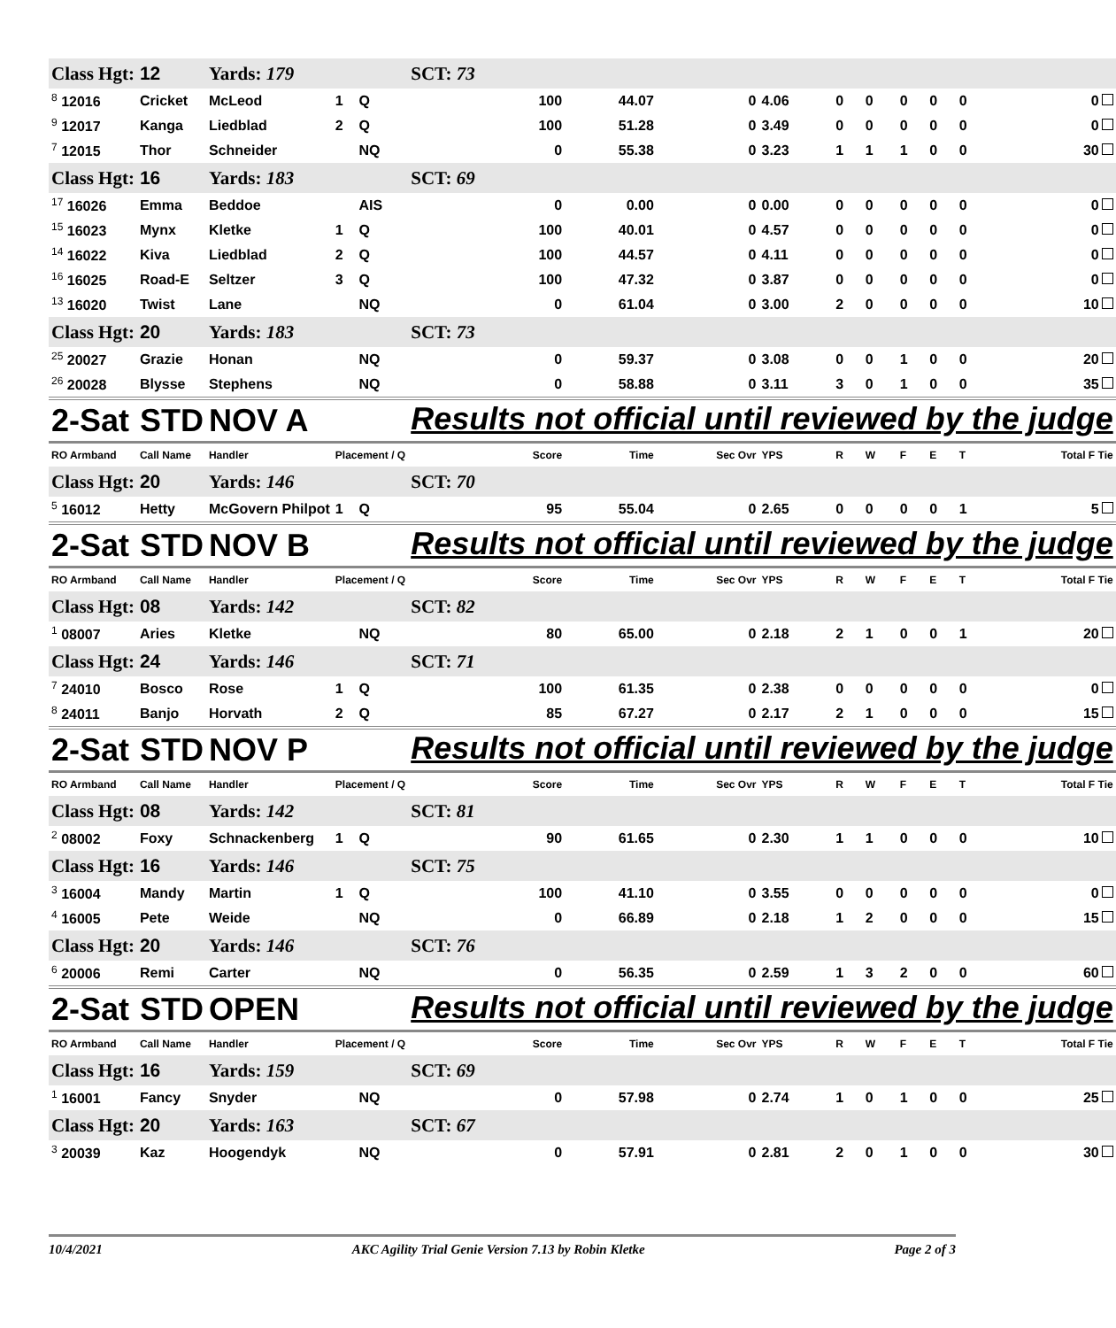| Class Hgt: | 12 | Yards: 179 | | | SCT: 73 | | | | | | | | | |
| <sup>8</sup> 12016 | Cricket | McLeod | 1 | Q | 100 | 44.07 | 0 | 4.06 | 0 | 0 | 0 | 0 | 0 | 0 |
| <sup>9</sup> 12017 | Kanga | Liedblad | 2 | Q | 100 | 51.28 | 0 | 3.49 | 0 | 0 | 0 | 0 | 0 | 0 |
| <sup>7</sup> 12015 | Thor | Schneider | | NQ | 0 | 55.38 | 0 | 3.23 | 1 | 1 | 1 | 0 | 0 | 30 |
| Class Hgt: | 16 | Yards: 183 | | | SCT: 69 | | | | | | | | | |
| <sup>17</sup> 16026 | Emma | Beddoe | | AIS | 0 | 0.00 | 0 | 0.00 | 0 | 0 | 0 | 0 | 0 | 0 |
| <sup>15</sup> 16023 | Mynx | Kletke | 1 | Q | 100 | 40.01 | 0 | 4.57 | 0 | 0 | 0 | 0 | 0 | 0 |
| <sup>14</sup> 16022 | Kiva | Liedblad | 2 | Q | 100 | 44.57 | 0 | 4.11 | 0 | 0 | 0 | 0 | 0 | 0 |
| <sup>16</sup> 16025 | Road-E | Seltzer | 3 | Q | 100 | 47.32 | 0 | 3.87 | 0 | 0 | 0 | 0 | 0 | 0 |
| <sup>13</sup> 16020 | Twist | Lane | | NQ | 0 | 61.04 | 0 | 3.00 | 2 | 0 | 0 | 0 | 0 | 10 |
| Class Hgt: | 20 | Yards: 183 | | | SCT: 73 | | | | | | | | | |
| <sup>25</sup> 20027 | Grazie | Honan | | NQ | 0 | 59.37 | 0 | 3.08 | 0 | 0 | 1 | 0 | 0 | 20 |
| <sup>26</sup> 20028 | Blysse | Stephens | | NQ | 0 | 58.88 | 0 | 3.11 | 3 | 0 | 1 | 0 | 0 | 35 |
| 2-Sat | STD | NOV A | | | Results not official until reviewed by the judge | | | | | | | | | |
| RO Armband | Call Name | Handler | Placement / Q | | Score | Time | Sec Ovr | YPS | R | W | F | E | T | Total F Tie |
| Class Hgt: | 20 | Yards: 146 | | | SCT: 70 | | | | | | | | | |
| <sup>5</sup> 16012 | Hetty | McGovern Philpot | 1 | Q | 95 | 55.04 | 0 | 2.65 | 0 | 0 | 0 | 0 | 1 | 5 |
| 2-Sat | STD | NOV B | | | Results not official until reviewed by the judge | | | | | | | | | |
| RO Armband | Call Name | Handler | Placement / Q | | Score | Time | Sec Ovr | YPS | R | W | F | E | T | Total F Tie |
| Class Hgt: | 08 | Yards: 142 | | | SCT: 82 | | | | | | | | | |
| <sup>1</sup> 08007 | Aries | Kletke | | NQ | 80 | 65.00 | 0 | 2.18 | 2 | 1 | 0 | 0 | 1 | 20 |
| Class Hgt: | 24 | Yards: 146 | | | SCT: 71 | | | | | | | | | |
| <sup>7</sup> 24010 | Bosco | Rose | 1 | Q | 100 | 61.35 | 0 | 2.38 | 0 | 0 | 0 | 0 | 0 | 0 |
| <sup>8</sup> 24011 | Banjo | Horvath | 2 | Q | 85 | 67.27 | 0 | 2.17 | 2 | 1 | 0 | 0 | 0 | 15 |
| 2-Sat | STD | NOV P | | | Results not official until reviewed by the judge | | | | | | | | | |
| RO Armband | Call Name | Handler | Placement / Q | | Score | Time | Sec Ovr | YPS | R | W | F | E | T | Total F Tie |
| Class Hgt: | 08 | Yards: 142 | | | SCT: 81 | | | | | | | | | |
| <sup>2</sup> 08002 | Foxy | Schnackenberg | 1 | Q | 90 | 61.65 | 0 | 2.30 | 1 | 1 | 0 | 0 | 0 | 10 |
| Class Hgt: | 16 | Yards: 146 | | | SCT: 75 | | | | | | | | | |
| <sup>3</sup> 16004 | Mandy | Martin | 1 | Q | 100 | 41.10 | 0 | 3.55 | 0 | 0 | 0 | 0 | 0 | 0 |
| <sup>4</sup> 16005 | Pete | Weide | | NQ | 0 | 66.89 | 0 | 2.18 | 1 | 2 | 0 | 0 | 0 | 15 |
| Class Hgt: | 20 | Yards: 146 | | | SCT: 76 | | | | | | | | | |
| <sup>6</sup> 20006 | Remi | Carter | | NQ | 0 | 56.35 | 0 | 2.59 | 1 | 3 | 2 | 0 | 0 | 60 |
| 2-Sat | STD | OPEN | | | Results not official until reviewed by the judge | | | | | | | | | |
| RO Armband | Call Name | Handler | Placement / Q | | Score | Time | Sec Ovr | YPS | R | W | F | E | T | Total F Tie |
| Class Hgt: | 16 | Yards: 159 | | | SCT: 69 | | | | | | | | | |
| <sup>1</sup> 16001 | Fancy | Snyder | | NQ | 0 | 57.98 | 0 | 2.74 | 1 | 0 | 1 | 0 | 0 | 25 |
| Class Hgt: | 20 | Yards: 163 | | | SCT: 67 | | | | | | | | | |
| <sup>3</sup> 20039 | Kaz | Hoogendyk | | NQ | 0 | 57.91 | 0 | 2.81 | 2 | 0 | 1 | 0 | 0 | 30 |
10/4/2021 AKC Agility Trial Genie Version 7.13 by Robin Kletke Page 2 of 3